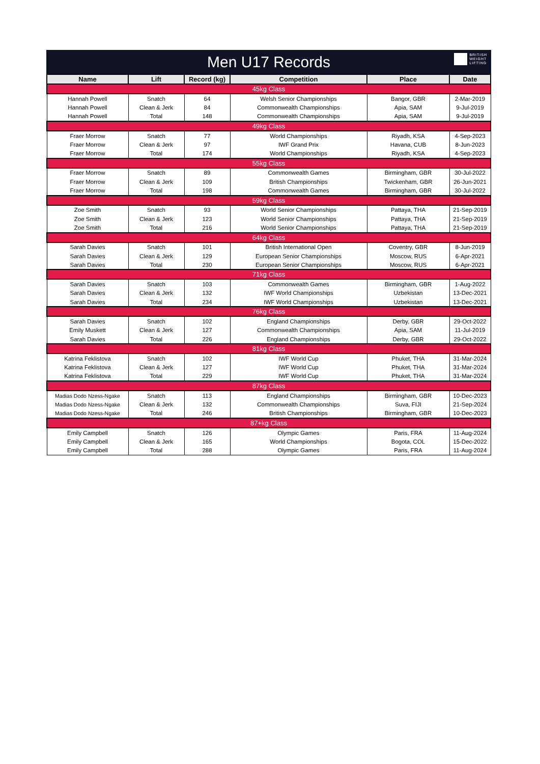Men U17 Records
BRITISH
WEIGHT
LIFTING
| Name | Lift | Record (kg) | Competition | Place | Date |
| --- | --- | --- | --- | --- | --- |
| 45kg Class | | | | | |
| Hannah Powell | Snatch | 64 | Welsh Senior Championships | Bangor, GBR | 2-Mar-2019 |
| Hannah Powell | Clean & Jerk | 84 | Commonwealth Championships | Apia, SAM | 9-Jul-2019 |
| Hannah Powell | Total | 148 | Commonwealth Championships | Apia, SAM | 9-Jul-2019 |
| 49kg Class | | | | | |
| Fraer Morrow | Snatch | 77 | World Championships | Riyadh, KSA | 4-Sep-2023 |
| Fraer Morrow | Clean & Jerk | 97 | IWF Grand Prix | Havana, CUB | 8-Jun-2023 |
| Fraer Morrow | Total | 174 | World Championships | Riyadh, KSA | 4-Sep-2023 |
| 55kg Class | | | | | |
| Fraer Morrow | Snatch | 89 | Commonwealth Games | Birmingham, GBR | 30-Jul-2022 |
| Fraer Morrow | Clean & Jerk | 109 | British Championships | Twickenham, GBR | 26-Jun-2021 |
| Fraer Morrow | Total | 198 | Commonwealth Games | Birmingham, GBR | 30-Jul-2022 |
| 59kg Class | | | | | |
| Zoe Smith | Snatch | 93 | World Senior Championships | Pattaya, THA | 21-Sep-2019 |
| Zoe Smith | Clean & Jerk | 123 | World Senior Championships | Pattaya, THA | 21-Sep-2019 |
| Zoe Smith | Total | 216 | World Senior Championships | Pattaya, THA | 21-Sep-2019 |
| 64kg Class | | | | | |
| Sarah Davies | Snatch | 101 | British International Open | Coventry, GBR | 8-Jun-2019 |
| Sarah Davies | Clean & Jerk | 129 | European Senior Championships | Moscow, RUS | 6-Apr-2021 |
| Sarah Davies | Total | 230 | European Senior Championships | Moscow, RUS | 6-Apr-2021 |
| 71kg Class | | | | | |
| Sarah Davies | Snatch | 103 | Commonwealth Games | Birmingham, GBR | 1-Aug-2022 |
| Sarah Davies | Clean & Jerk | 132 | IWF World Championships | Uzbekistan | 13-Dec-2021 |
| Sarah Davies | Total | 234 | IWF World Championships | Uzbekistan | 13-Dec-2021 |
| 76kg Class | | | | | |
| Sarah Davies | Snatch | 102 | England Championships | Derby, GBR | 29-Oct-2022 |
| Emily Muskett | Clean & Jerk | 127 | Commonwealth Championships | Apia, SAM | 11-Jul-2019 |
| Sarah Davies | Total | 226 | England Championships | Derby, GBR | 29-Oct-2022 |
| 81kg Class | | | | | |
| Katrina Feklistova | Snatch | 102 | IWF World Cup | Phuket, THA | 31-Mar-2024 |
| Katrina Feklistova | Clean & Jerk | 127 | IWF World Cup | Phuket, THA | 31-Mar-2024 |
| Katrina Feklistova | Total | 229 | IWF World Cup | Phuket, THA | 31-Mar-2024 |
| 87kg Class | | | | | |
| Madias Dodo Nzess-Ngake | Snatch | 113 | England Championships | Birmingham, GBR | 10-Dec-2023 |
| Madias Dodo Nzess-Ngake | Clean & Jerk | 132 | Commonwealth Championships | Suva, FIJI | 21-Sep-2024 |
| Madias Dodo Nzess-Ngake | Total | 246 | British Championships | Birmingham, GBR | 10-Dec-2023 |
| 87+kg Class | | | | | |
| Emily Campbell | Snatch | 126 | Olympic Games | Paris, FRA | 11-Aug-2024 |
| Emily Campbell | Clean & Jerk | 165 | World Championships | Bogota, COL | 15-Dec-2022 |
| Emily Campbell | Total | 288 | Olympic Games | Paris, FRA | 11-Aug-2024 |